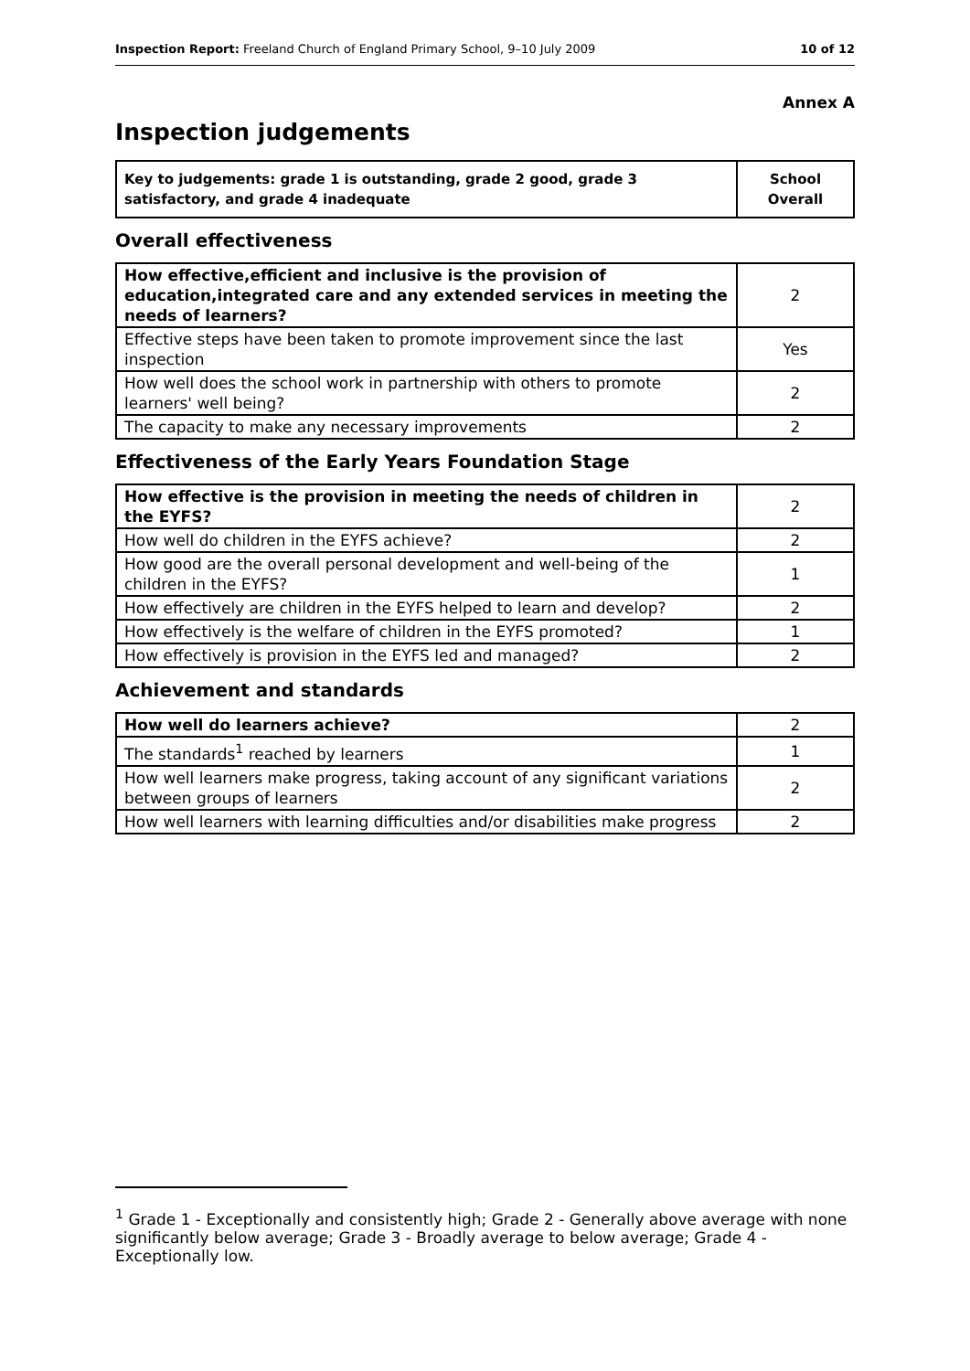Inspection Report: Freeland Church of England Primary School, 9–10 July 2009 10 of 12
Annex A
Inspection judgements
| Key to judgements: grade 1 is outstanding, grade 2 good, grade 3 satisfactory, and grade 4 inadequate | School Overall |
Overall effectiveness
| How effective,efficient and inclusive is the provision of education,integrated care and any extended services in meeting the needs of learners? | 2 |
| Effective steps have been taken to promote improvement since the last inspection | Yes |
| How well does the school work in partnership with others to promote learners' well being? | 2 |
| The capacity to make any necessary improvements | 2 |
Effectiveness of the Early Years Foundation Stage
| How effective is the provision in meeting the needs of children in the EYFS? | 2 |
| How well do children in the EYFS achieve? | 2 |
| How good are the overall personal development and well-being of the children in the EYFS? | 1 |
| How effectively are children in the EYFS helped to learn and develop? | 2 |
| How effectively is the welfare of children in the EYFS promoted? | 1 |
| How effectively is provision in the EYFS led and managed? | 2 |
Achievement and standards
| How well do learners achieve? | 2 |
| The standards<sup>1</sup> reached by learners | 1 |
| How well learners make progress, taking account of any significant variations between groups of learners | 2 |
| How well learners with learning difficulties and/or disabilities make progress | 2 |
<sup>1</sup> Grade 1 - Exceptionally and consistently high; Grade 2 - Generally above average with none significantly below average; Grade 3 - Broadly average to below average; Grade 4 - Exceptionally low.